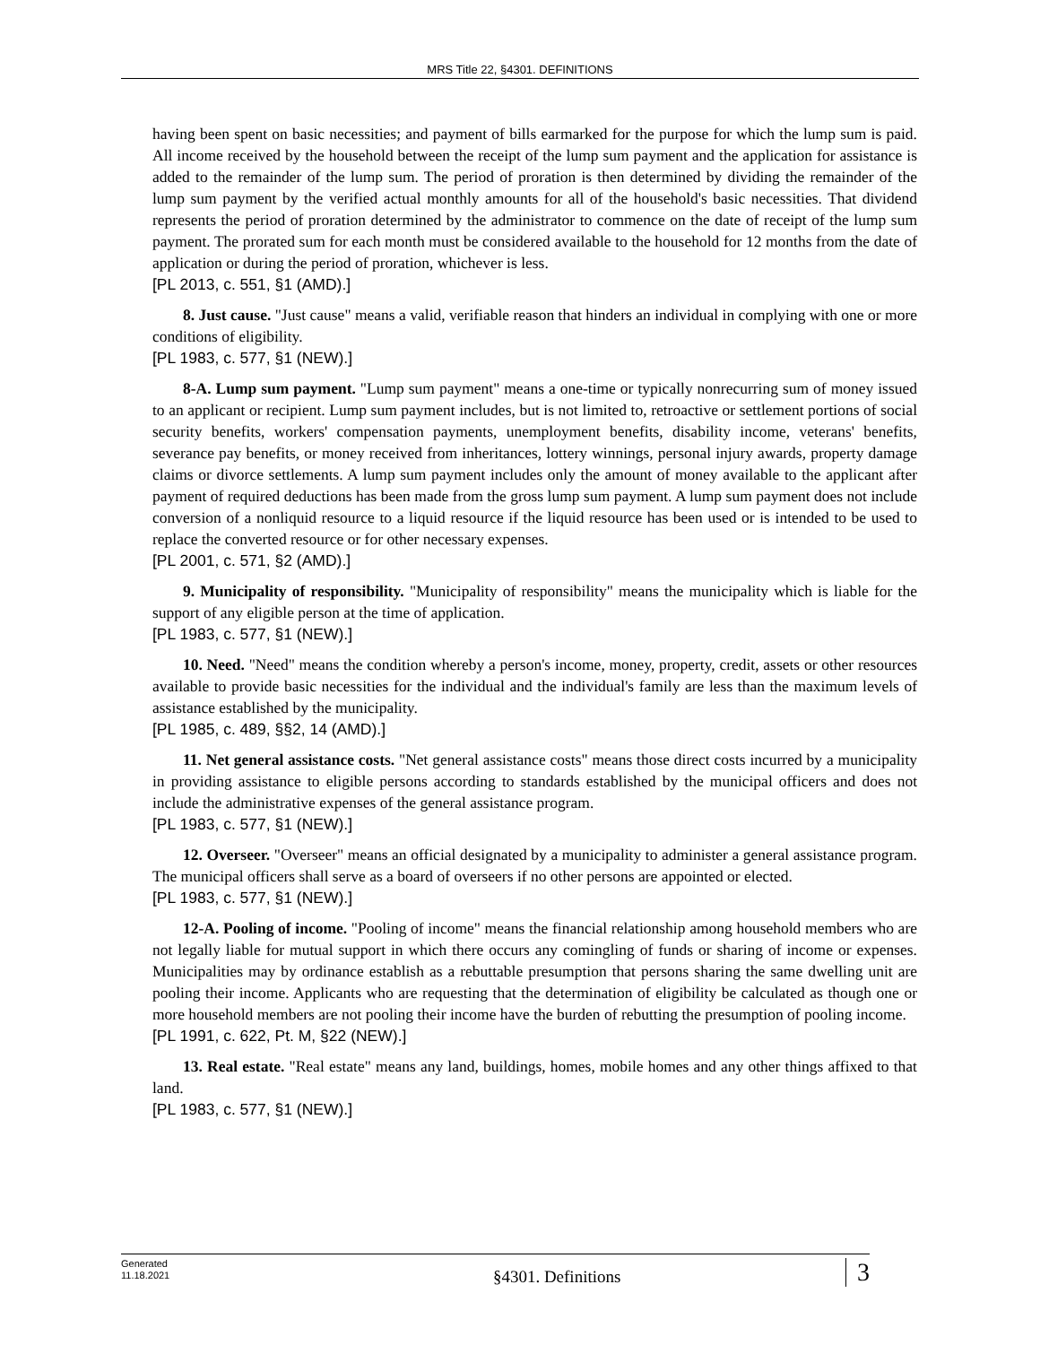MRS Title 22, §4301. DEFINITIONS
having been spent on basic necessities; and payment of bills earmarked for the purpose for which the lump sum is paid. All income received by the household between the receipt of the lump sum payment and the application for assistance is added to the remainder of the lump sum. The period of proration is then determined by dividing the remainder of the lump sum payment by the verified actual monthly amounts for all of the household's basic necessities. That dividend represents the period of proration determined by the administrator to commence on the date of receipt of the lump sum payment. The prorated sum for each month must be considered available to the household for 12 months from the date of application or during the period of proration, whichever is less.
[PL 2013, c. 551, §1 (AMD).]
8. Just cause. "Just cause" means a valid, verifiable reason that hinders an individual in complying with one or more conditions of eligibility.
[PL 1983, c. 577, §1 (NEW).]
8-A. Lump sum payment. "Lump sum payment" means a one-time or typically nonrecurring sum of money issued to an applicant or recipient. Lump sum payment includes, but is not limited to, retroactive or settlement portions of social security benefits, workers' compensation payments, unemployment benefits, disability income, veterans' benefits, severance pay benefits, or money received from inheritances, lottery winnings, personal injury awards, property damage claims or divorce settlements. A lump sum payment includes only the amount of money available to the applicant after payment of required deductions has been made from the gross lump sum payment. A lump sum payment does not include conversion of a nonliquid resource to a liquid resource if the liquid resource has been used or is intended to be used to replace the converted resource or for other necessary expenses.
[PL 2001, c. 571, §2 (AMD).]
9. Municipality of responsibility. "Municipality of responsibility" means the municipality which is liable for the support of any eligible person at the time of application.
[PL 1983, c. 577, §1 (NEW).]
10. Need. "Need" means the condition whereby a person's income, money, property, credit, assets or other resources available to provide basic necessities for the individual and the individual's family are less than the maximum levels of assistance established by the municipality.
[PL 1985, c. 489, §§2, 14 (AMD).]
11. Net general assistance costs. "Net general assistance costs" means those direct costs incurred by a municipality in providing assistance to eligible persons according to standards established by the municipal officers and does not include the administrative expenses of the general assistance program.
[PL 1983, c. 577, §1 (NEW).]
12. Overseer. "Overseer" means an official designated by a municipality to administer a general assistance program. The municipal officers shall serve as a board of overseers if no other persons are appointed or elected.
[PL 1983, c. 577, §1 (NEW).]
12-A. Pooling of income. "Pooling of income" means the financial relationship among household members who are not legally liable for mutual support in which there occurs any comingling of funds or sharing of income or expenses. Municipalities may by ordinance establish as a rebuttable presumption that persons sharing the same dwelling unit are pooling their income. Applicants who are requesting that the determination of eligibility be calculated as though one or more household members are not pooling their income have the burden of rebutting the presumption of pooling income.
[PL 1991, c. 622, Pt. M, §22 (NEW).]
13. Real estate. "Real estate" means any land, buildings, homes, mobile homes and any other things affixed to that land.
[PL 1983, c. 577, §1 (NEW).]
Generated
11.18.2021
§4301. Definitions
3